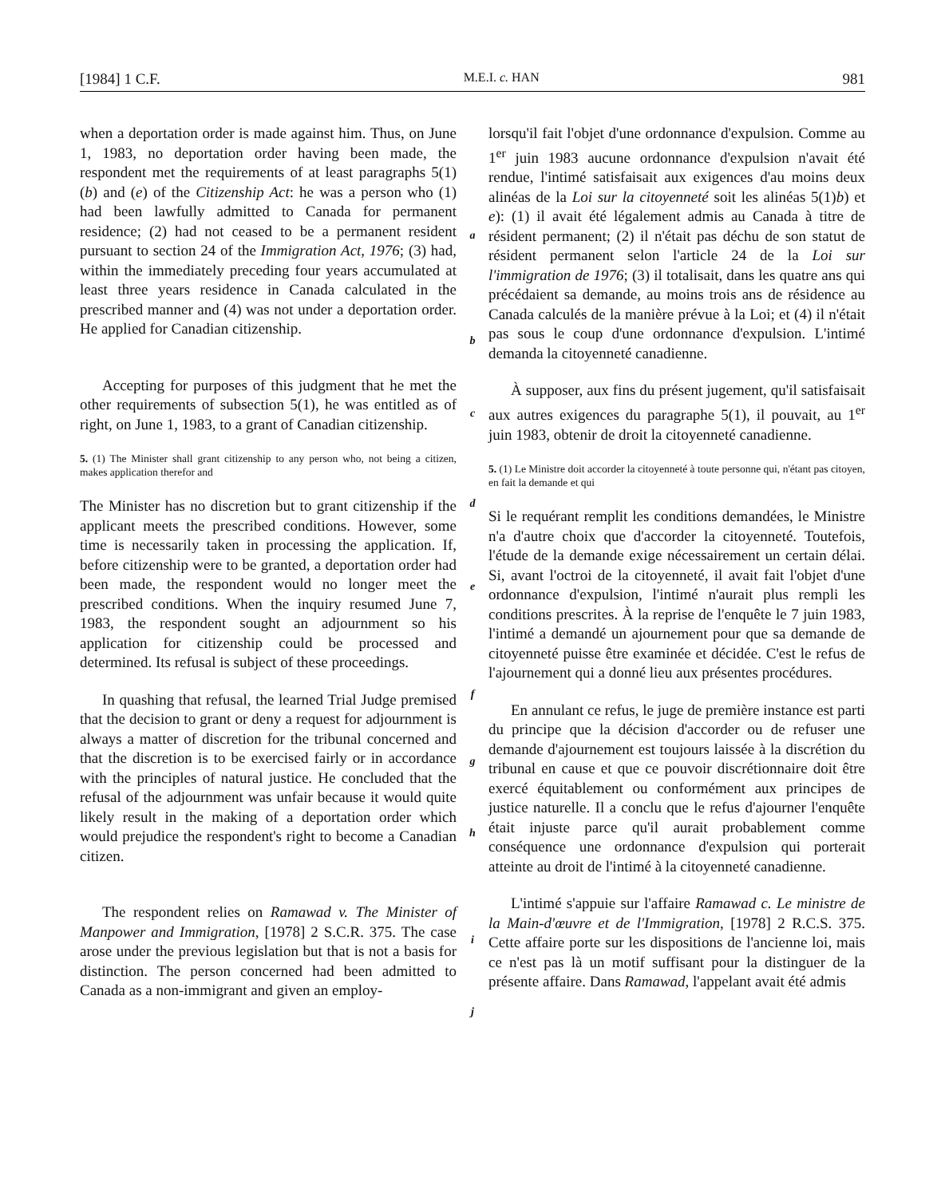[1984] 1 C.F. M.E.I. c. HAN 981
when a deportation order is made against him. Thus, on June 1, 1983, no deportation order having been made, the respondent met the requirements of at least paragraphs 5(1)(b) and (e) of the Citizenship Act: he was a person who (1) had been lawfully admitted to Canada for permanent residence; (2) had not ceased to be a permanent resident pursuant to section 24 of the Immigration Act, 1976; (3) had, within the immediately preceding four years accumulated at least three years residence in Canada calculated in the prescribed manner and (4) was not under a deportation order. He applied for Canadian citizenship.
Accepting for purposes of this judgment that he met the other requirements of subsection 5(1), he was entitled as of right, on June 1, 1983, to a grant of Canadian citizenship.
5. (1) The Minister shall grant citizenship to any person who, not being a citizen, makes application therefor and
The Minister has no discretion but to grant citizenship if the applicant meets the prescribed conditions. However, some time is necessarily taken in processing the application. If, before citizenship were to be granted, a deportation order had been made, the respondent would no longer meet the prescribed conditions. When the inquiry resumed June 7, 1983, the respondent sought an adjournment so his application for citizenship could be processed and determined. Its refusal is subject of these proceedings.
In quashing that refusal, the learned Trial Judge premised that the decision to grant or deny a request for adjournment is always a matter of discretion for the tribunal concerned and that the discretion is to be exercised fairly or in accordance with the principles of natural justice. He concluded that the refusal of the adjournment was unfair because it would quite likely result in the making of a deportation order which would prejudice the respondent's right to become a Canadian citizen.
The respondent relies on Ramawad v. The Minister of Manpower and Immigration, [1978] 2 S.C.R. 375. The case arose under the previous legislation but that is not a basis for distinction. The person concerned had been admitted to Canada as a non-immigrant and given an employ-
a
b
c
d
e
f
g
h
i
j
lorsqu'il fait l'objet d'une ordonnance d'expulsion. Comme au 1<sup>er</sup> juin 1983 aucune ordonnance d'expulsion n'avait été rendue, l'intimé satisfaisait aux exigences d'au moins deux alinéas de la Loi sur la citoyenneté soit les alinéas 5(1)b) et e): (1) il avait été légalement admis au Canada à titre de résident permanent; (2) il n'était pas déchu de son statut de résident permanent selon l'article 24 de la Loi sur l'immigration de 1976; (3) il totalisait, dans les quatre ans qui précédaient sa demande, au moins trois ans de résidence au Canada calculés de la manière prévue à la Loi; et (4) il n'était pas sous le coup d'une ordonnance d'expulsion. L'intimé demanda la citoyenneté canadienne.
À supposer, aux fins du présent jugement, qu'il satisfaisait aux autres exigences du paragraphe 5(1), il pouvait, au 1<sup>er</sup> juin 1983, obtenir de droit la citoyenneté canadienne.
5. (1) Le Ministre doit accorder la citoyenneté à toute personne qui, n'étant pas citoyen, en fait la demande et qui
Si le requérant remplit les conditions demandées, le Ministre n'a d'autre choix que d'accorder la citoyenneté. Toutefois, l'étude de la demande exige nécessairement un certain délai. Si, avant l'octroi de la citoyenneté, il avait fait l'objet d'une ordonnance d'expulsion, l'intimé n'aurait plus rempli les conditions prescrites. À la reprise de l'enquête le 7 juin 1983, l'intimé a demandé un ajournement pour que sa demande de citoyenneté puisse être examinée et décidée. C'est le refus de l'ajournement qui a donné lieu aux présentes procédures.
En annulant ce refus, le juge de première instance est parti du principe que la décision d'accorder ou de refuser une demande d'ajournement est toujours laissée à la discrétion du tribunal en cause et que ce pouvoir discrétionnaire doit être exercé équitablement ou conformément aux principes de justice naturelle. Il a conclu que le refus d'ajourner l'enquête était injuste parce qu'il aurait probablement comme conséquence une ordonnance d'expulsion qui porterait atteinte au droit de l'intimé à la citoyenneté canadienne.
L'intimé s'appuie sur l'affaire Ramawad c. Le ministre de la Main-d'œuvre et de l'Immigration, [1978] 2 R.C.S. 375. Cette affaire porte sur les dispositions de l'ancienne loi, mais ce n'est pas là un motif suffisant pour la distinguer de la présente affaire. Dans Ramawad, l'appelant avait été admis